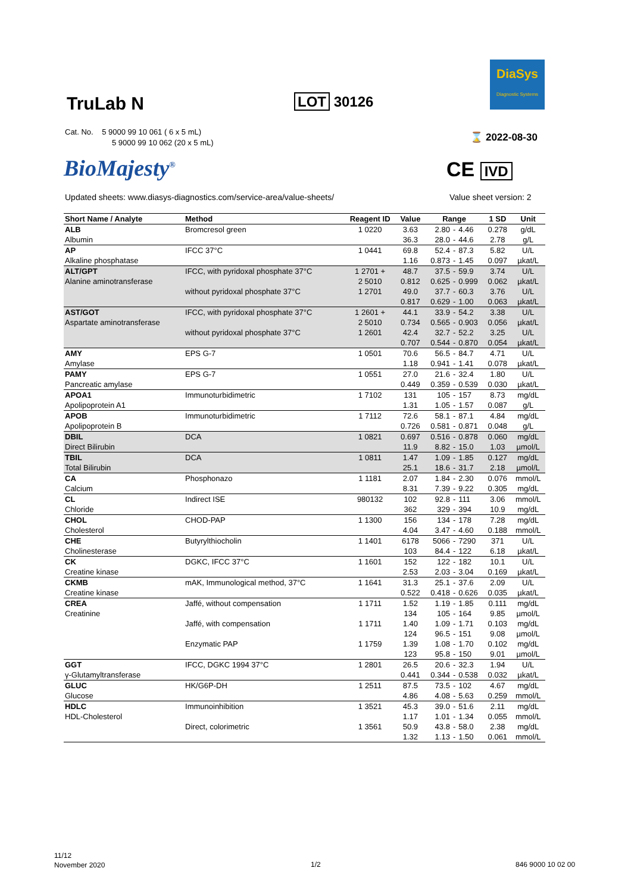TruLab N LOT 30126
DiaSys
Diagnostic Systems
Cat. No. 5 9000 99 10 061 ( 6 x 5 mL)
5 9000 99 10 062 (20 x 5 mL)
⌛ 2022-08-30
BioMajesty<sup>®</sup> CE IVD
Updated sheets: www.diasys-diagnostics.com/service-area/value-sheets/
Value sheet version: 2
| Short Name / Analyte | Method | Reagent ID | Value | Range | | | 1 SD | Unit |
| --- | --- | --- | --- | --- | --- | --- | --- | --- |
| ALB | Bromcresol green | 1 0220 | 3.63 | 2.80 | - | 4.46 | 0.278 | g/dL |
| Albumin | | | 36.3 | 28.0 | - | 44.6 | 2.78 | g/L |
| AP | IFCC 37°C | 1 0441 | 69.8 | 52.4 | - | 87.3 | 5.82 | U/L |
| Alkaline phosphatase | | | 1.16 | 0.873 | - | 1.45 | 0.097 | µkat/L |
| ALT/GPT | IFCC, with pyridoxal phosphate 37°C | 1 2701 + | 48.7 | 37.5 | - | 59.9 | 3.74 | U/L |
| Alanine aminotransferase | | 2 5010 | 0.812 | 0.625 | - | 0.999 | 0.062 | µkat/L |
| | without pyridoxal phosphate 37°C | 1 2701 | 49.0 | 37.7 | - | 60.3 | 3.76 | U/L |
| | | | 0.817 | 0.629 | - | 1.00 | 0.063 | µkat/L |
| AST/GOT | IFCC, with pyridoxal phosphate 37°C | 1 2601 + | 44.1 | 33.9 | - | 54.2 | 3.38 | U/L |
| Aspartate aminotransferase | | 2 5010 | 0.734 | 0.565 | - | 0.903 | 0.056 | µkat/L |
| | without pyridoxal phosphate 37°C | 1 2601 | 42.4 | 32.7 | - | 52.2 | 3.25 | U/L |
| | | | 0.707 | 0.544 | - | 0.870 | 0.054 | µkat/L |
| AMY | EPS G-7 | 1 0501 | 70.6 | 56.5 | - | 84.7 | 4.71 | U/L |
| Amylase | | | 1.18 | 0.941 | - | 1.41 | 0.078 | µkat/L |
| PAMY | EPS G-7 | 1 0551 | 27.0 | 21.6 | - | 32.4 | 1.80 | U/L |
| Pancreatic amylase | | | 0.449 | 0.359 | - | 0.539 | 0.030 | µkat/L |
| APOA1 | Immunoturbidimetric | 1 7102 | 131 | 105 | - | 157 | 8.73 | mg/dL |
| Apolipoprotein A1 | | | 1.31 | 1.05 | - | 1.57 | 0.087 | g/L |
| APOB | Immunoturbidimetric | 1 7112 | 72.6 | 58.1 | - | 87.1 | 4.84 | mg/dL |
| Apolipoprotein B | | | 0.726 | 0.581 | - | 0.871 | 0.048 | g/L |
| DBIL | DCA | 1 0821 | 0.697 | 0.516 | - | 0.878 | 0.060 | mg/dL |
| Direct Bilirubin | | | 11.9 | 8.82 | - | 15.0 | 1.03 | µmol/L |
| TBIL | DCA | 1 0811 | 1.47 | 1.09 | - | 1.85 | 0.127 | mg/dL |
| Total Bilirubin | | | 25.1 | 18.6 | - | 31.7 | 2.18 | µmol/L |
| CA | Phosphonazo | 1 1181 | 2.07 | 1.84 | - | 2.30 | 0.076 | mmol/L |
| Calcium | | | 8.31 | 7.39 | - | 9.22 | 0.305 | mg/dL |
| CL | Indirect ISE | 980132 | 102 | 92.8 | - | 111 | 3.06 | mmol/L |
| Chloride | | | 362 | 329 | - | 394 | 10.9 | mg/dL |
| CHOL | CHOD-PAP | 1 1300 | 156 | 134 | - | 178 | 7.28 | mg/dL |
| Cholesterol | | | 4.04 | 3.47 | - | 4.60 | 0.188 | mmol/L |
| CHE | Butyrylthiocholin | 1 1401 | 6178 | 5066 | - | 7290 | 371 | U/L |
| Cholinesterase | | | 103 | 84.4 | - | 122 | 6.18 | µkat/L |
| CK | DGKC, IFCC 37°C | 1 1601 | 152 | 122 | - | 182 | 10.1 | U/L |
| Creatine kinase | | | 2.53 | 2.03 | - | 3.04 | 0.169 | µkat/L |
| CKMB | mAK, Immunological method, 37°C | 1 1641 | 31.3 | 25.1 | - | 37.6 | 2.09 | U/L |
| Creatine kinase | | | 0.522 | 0.418 | - | 0.626 | 0.035 | µkat/L |
| CREA | Jaffé, without compensation | 1 1711 | 1.52 | 1.19 | - | 1.85 | 0.111 | mg/dL |
| Creatinine | | | 134 | 105 | - | 164 | 9.85 | µmol/L |
| | Jaffé, with compensation | 1 1711 | 1.40 | 1.09 | - | 1.71 | 0.103 | mg/dL |
| | | | 124 | 96.5 | - | 151 | 9.08 | µmol/L |
| | Enzymatic PAP | 1 1759 | 1.39 | 1.08 | - | 1.70 | 0.102 | mg/dL |
| | | | 123 | 95.8 | - | 150 | 9.01 | µmol/L |
| GGT | IFCC, DGKC 1994 37°C | 1 2801 | 26.5 | 20.6 | - | 32.3 | 1.94 | U/L |
| γ-Glutamyltransferase | | | 0.441 | 0.344 | - | 0.538 | 0.032 | µkat/L |
| GLUC | HK/G6P-DH | 1 2511 | 87.5 | 73.5 | - | 102 | 4.67 | mg/dL |
| Glucose | | | 4.86 | 4.08 | - | 5.63 | 0.259 | mmol/L |
| HDLC | Immunoinhibition | 1 3521 | 45.3 | 39.0 | - | 51.6 | 2.11 | mg/dL |
| HDL-Cholesterol | | | 1.17 | 1.01 | - | 1.34 | 0.055 | mmol/L |
| | Direct, colorimetric | 1 3561 | 50.9 | 43.8 | - | 58.0 | 2.38 | mg/dL |
| | | | 1.32 | 1.13 | - | 1.50 | 0.061 | mmol/L |
11/12
November 2020
1/2 846 9000 10 02 00